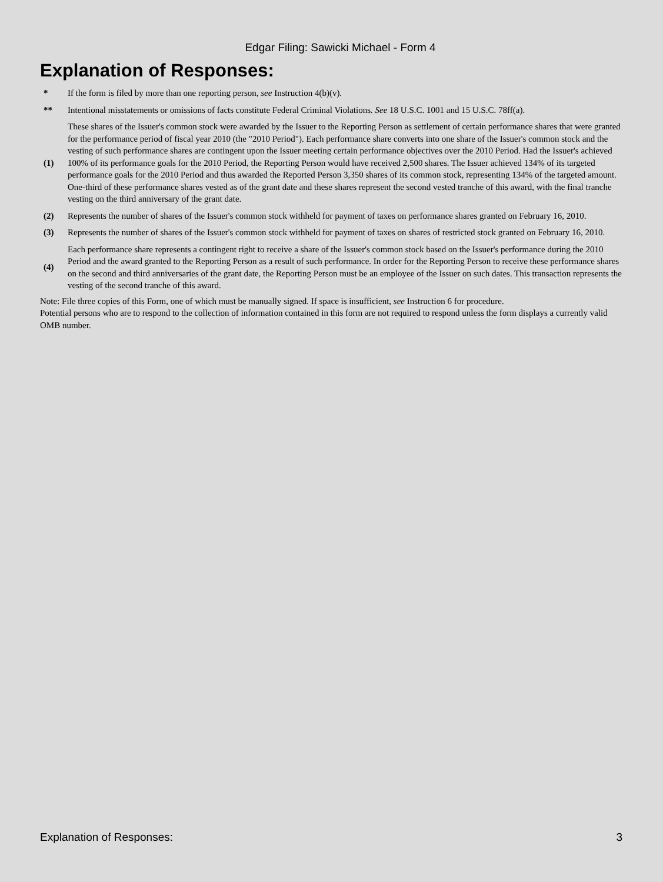Edgar Filing: Sawicki Michael - Form 4
Explanation of Responses:
| * | If the form is filed by more than one reporting person, see Instruction 4(b)(v). |
| ** | Intentional misstatements or omissions of facts constitute Federal Criminal Violations. See 18 U.S.C. 1001 and 15 U.S.C. 78ff(a). |
| (1) | These shares of the Issuer's common stock were awarded by the Issuer to the Reporting Person as settlement of certain performance shares that were granted for the performance period of fiscal year 2010 (the "2010 Period"). Each performance share converts into one share of the Issuer's common stock and the vesting of such performance shares are contingent upon the Issuer meeting certain performance objectives over the 2010 Period. Had the Issuer's achieved 100% of its performance goals for the 2010 Period, the Reporting Person would have received 2,500 shares. The Issuer achieved 134% of its targeted performance goals for the 2010 Period and thus awarded the Reported Person 3,350 shares of its common stock, representing 134% of the targeted amount. One-third of these performance shares vested as of the grant date and these shares represent the second vested tranche of this award, with the final tranche vesting on the third anniversary of the grant date. |
| (2) | Represents the number of shares of the Issuer's common stock withheld for payment of taxes on performance shares granted on February 16, 2010. |
| (3) | Represents the number of shares of the Issuer's common stock withheld for payment of taxes on shares of restricted stock granted on February 16, 2010. |
| (4) | Each performance share represents a contingent right to receive a share of the Issuer's common stock based on the Issuer's performance during the 2010 Period and the award granted to the Reporting Person as a result of such performance. In order for the Reporting Person to receive these performance shares on the second and third anniversaries of the grant date, the Reporting Person must be an employee of the Issuer on such dates. This transaction represents the vesting of the second tranche of this award. |
Note: File three copies of this Form, one of which must be manually signed. If space is insufficient, see Instruction 6 for procedure.
Potential persons who are to respond to the collection of information contained in this form are not required to respond unless the form displays a currently valid OMB number.
Explanation of Responses: 3